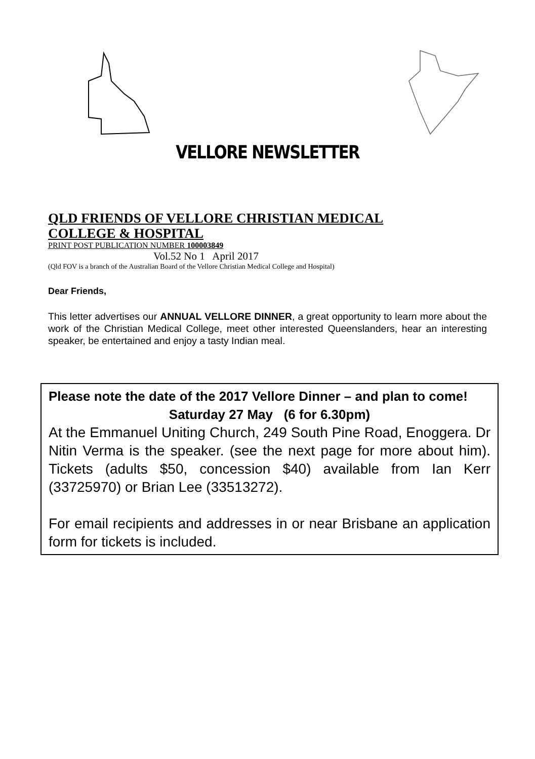VELLORE NEWSLETTER
QLD FRIENDS OF VELLORE CHRISTIAN MEDICAL
COLLEGE & HOSPITAL
PRINT POST PUBLICATION NUMBER 100003849
Vol.52 No 1 April 2017
(Qld FOV is a branch of the Australian Board of the Vellore Christian Medical College and Hospital)
Dear Friends,
This letter advertises our ANNUAL VELLORE DINNER, a great opportunity to learn more about the work of the Christian Medical College, meet other interested Queenslanders, hear an interesting speaker, be entertained and enjoy a tasty Indian meal.
Please note the date of the 2017 Vellore Dinner – and plan to come!
Saturday 27 May (6 for 6.30pm)
At the Emmanuel Uniting Church, 249 South Pine Road, Enoggera. Dr Nitin Verma is the speaker. (see the next page for more about him). Tickets (adults $50, concession $40) available from Ian Kerr (33725970) or Brian Lee (33513272).
For email recipients and addresses in or near Brisbane an application form for tickets is included.